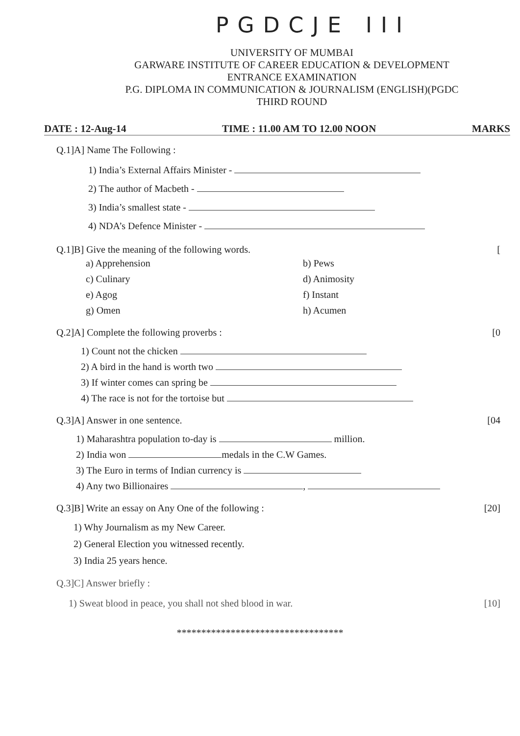PGDCJE III
UNIVERSITY OF MUMBAI
GARWARE INSTITUTE OF CAREER EDUCATION & DEVELOPMENT
ENTRANCE EXAMINATION
P.G. DIPLOMA IN COMMUNICATION & JOURNALISM (ENGLISH)(PGDC
THIRD ROUND
DATE : 12-Aug-14 TIME : 11.00 AM TO 12.00 NOON MARKS
Q.1]A] Name The Following :
1) India’s External Affairs Minister -
2) The author of Macbeth -
3) India’s smallest state -
4) NDA’s Defence Minister -
Q.1]B] Give the meaning of the following words. [
a) Apprehension
c) Culinary
e) Agog
g) Omen
b) Pews
d) Animosity
f) Instant
h) Acumen
Q.2]A] Complete the following proverbs : [0
1) Count not the chicken
2) A bird in the hand is worth two
3) If winter comes can spring be
4) The race is not for the tortoise but
Q.3]A] Answer in one sentence. [04
1) Maharashtra population to-day is million.
2) India won medals in the C.W Games.
3) The Euro in terms of Indian currency is
4) Any two Billionaires ,
Q.3]B] Write an essay on Any One of the following : [20]
1) Why Journalism as my New Career.
2) General Election you witnessed recently.
3) India 25 years hence.
Q.3]C] Answer briefly :
1) Sweat blood in peace, you shall not shed blood in war. [10]
**********************************